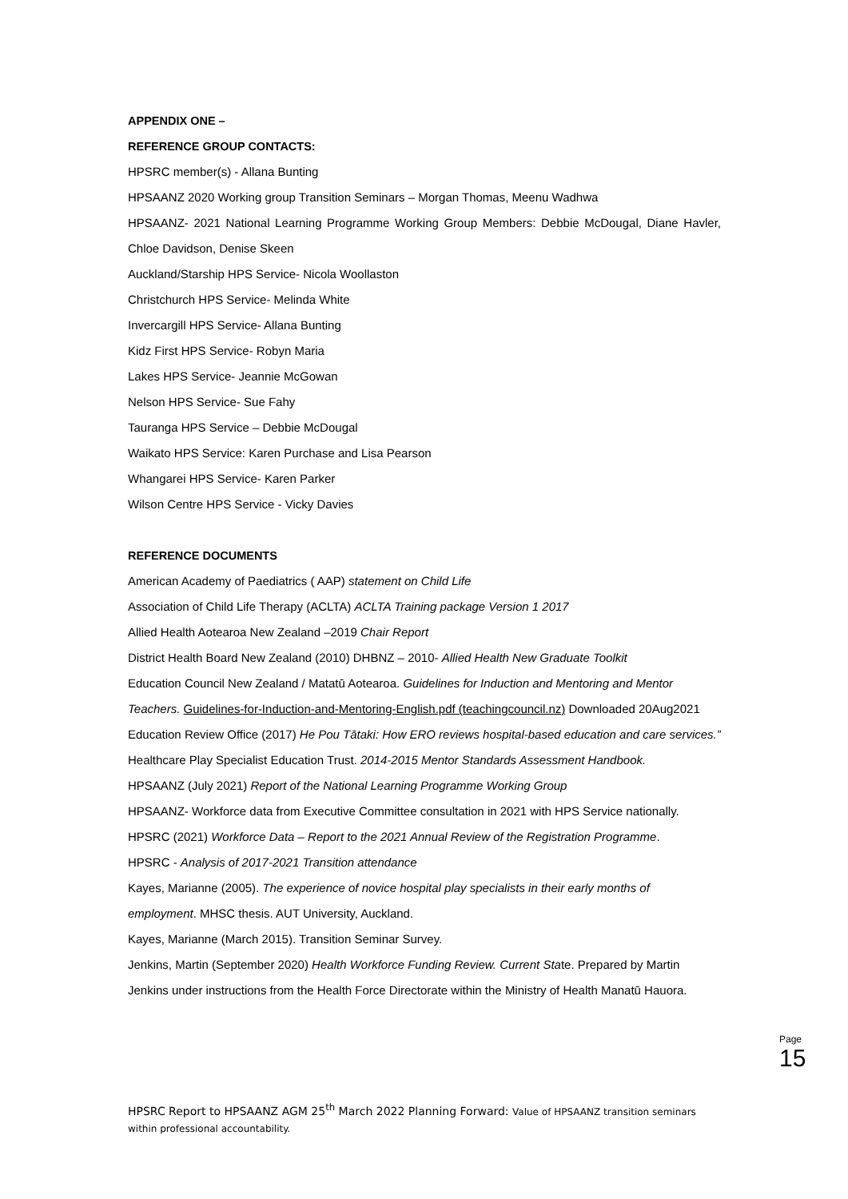APPENDIX ONE –
REFERENCE GROUP CONTACTS:
HPSRC member(s) - Allana Bunting
HPSAANZ 2020 Working group Transition Seminars – Morgan Thomas, Meenu Wadhwa
HPSAANZ- 2021 National Learning Programme Working Group Members: Debbie McDougal, Diane Havler, Chloe Davidson, Denise Skeen
Auckland/Starship HPS Service- Nicola Woollaston
Christchurch HPS Service- Melinda White
Invercargill HPS Service- Allana Bunting
Kidz First HPS Service- Robyn Maria
Lakes HPS Service- Jeannie McGowan
Nelson HPS Service- Sue Fahy
Tauranga HPS Service – Debbie McDougal
Waikato HPS Service: Karen Purchase and Lisa Pearson
Whangarei HPS Service- Karen Parker
Wilson Centre HPS Service - Vicky Davies
REFERENCE DOCUMENTS
American Academy of Paediatrics ( AAP) statement on Child Life
Association of Child Life Therapy (ACLTA) ACLTA Training package Version 1 2017
Allied Health Aotearoa New Zealand –2019 Chair Report
District Health Board New Zealand (2010) DHBNZ – 2010- Allied Health New Graduate Toolkit
Education Council New Zealand / Matatū Aotearoa. Guidelines for Induction and Mentoring and Mentor Teachers. Guidelines-for-Induction-and-Mentoring-English.pdf (teachingcouncil.nz) Downloaded 20Aug2021
Education Review Office (2017) He Pou Tātaki: How ERO reviews hospital-based education and care services.”
Healthcare Play Specialist Education Trust. 2014-2015 Mentor Standards Assessment Handbook.
HPSAANZ (July 2021) Report of the National Learning Programme Working Group
HPSAANZ- Workforce data from Executive Committee consultation in 2021 with HPS Service nationally.
HPSRC (2021) Workforce Data – Report to the 2021 Annual Review of the Registration Programme.
HPSRC - Analysis of 2017-2021 Transition attendance
Kayes, Marianne (2005). The experience of novice hospital play specialists in their early months of employment. MHSC thesis. AUT University, Auckland.
Kayes, Marianne (March 2015). Transition Seminar Survey.
Jenkins, Martin (September 2020) Health Workforce Funding Review. Current State. Prepared by Martin Jenkins under instructions from the Health Force Directorate within the Ministry of Health Manatū Hauora.
Page 15
HPSRC Report to HPSAANZ AGM 25<sup>th</sup> March 2022 Planning Forward: Value of HPSAANZ transition seminars within professional accountability.